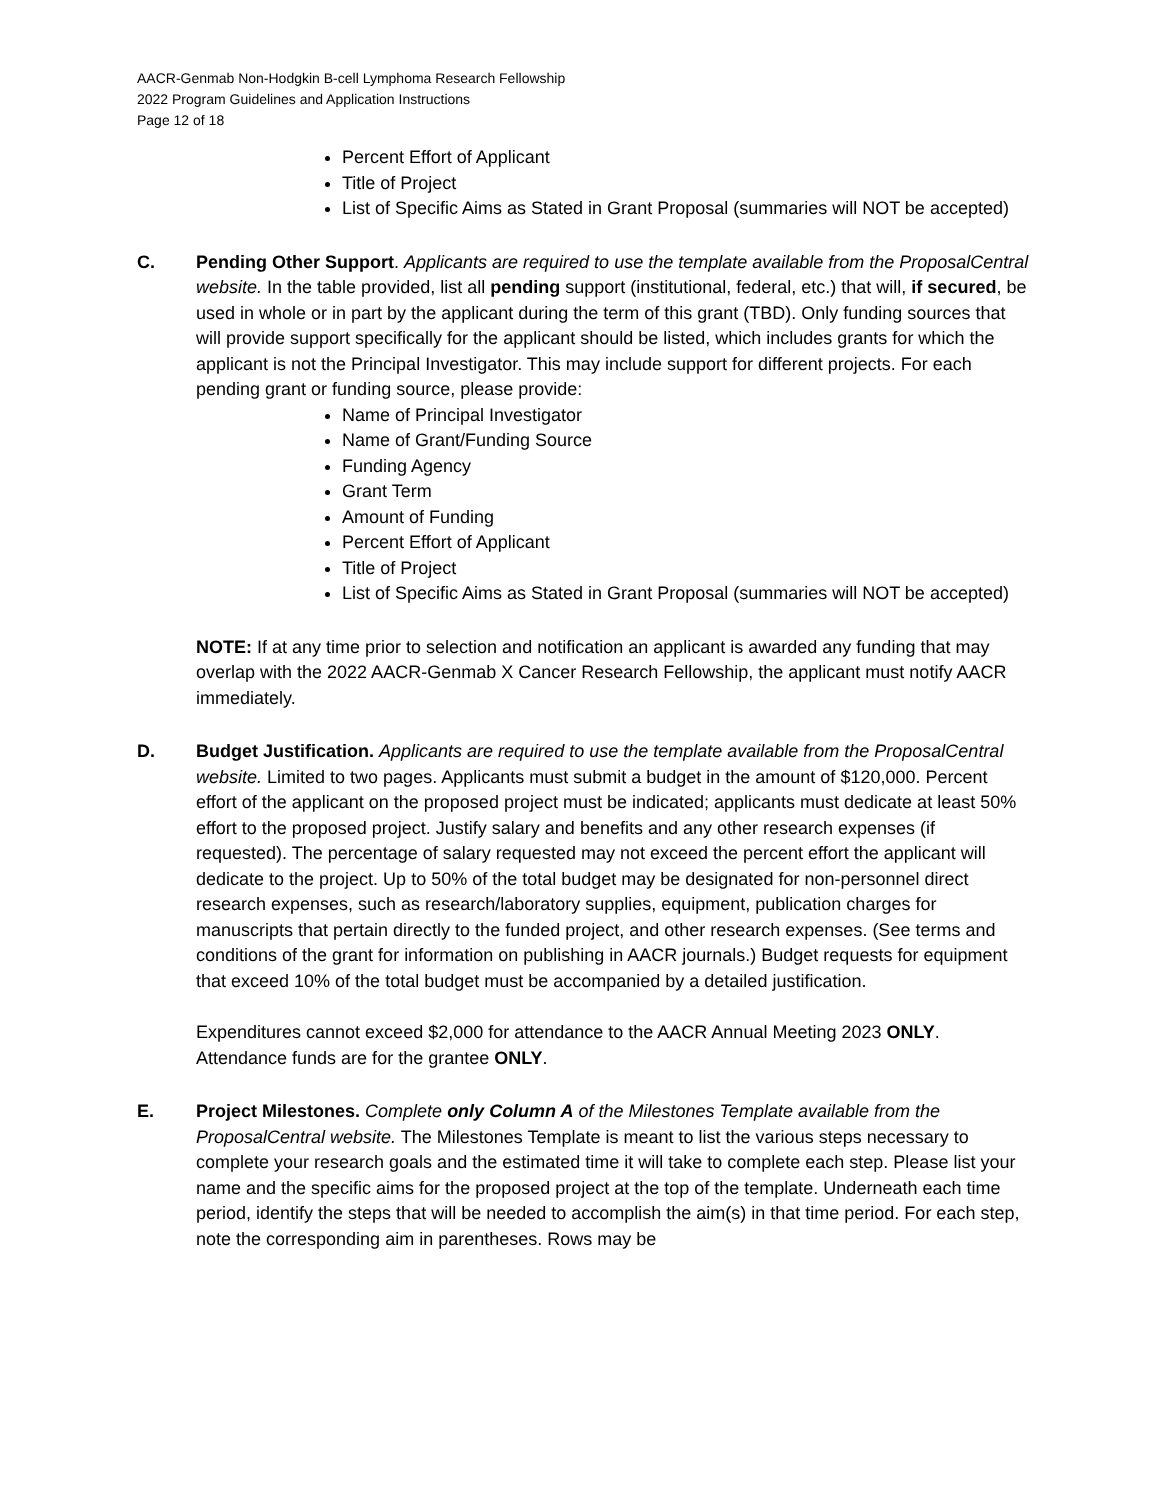AACR-Genmab Non-Hodgkin B-cell Lymphoma Research Fellowship
2022 Program Guidelines and Application Instructions
Page 12 of 18
Percent Effort of Applicant
Title of Project
List of Specific Aims as Stated in Grant Proposal (summaries will NOT be accepted)
C. Pending Other Support. Applicants are required to use the template available from the ProposalCentral website. In the table provided, list all pending support (institutional, federal, etc.) that will, if secured, be used in whole or in part by the applicant during the term of this grant (TBD). Only funding sources that will provide support specifically for the applicant should be listed, which includes grants for which the applicant is not the Principal Investigator. This may include support for different projects. For each pending grant or funding source, please provide:
Name of Principal Investigator
Name of Grant/Funding Source
Funding Agency
Grant Term
Amount of Funding
Percent Effort of Applicant
Title of Project
List of Specific Aims as Stated in Grant Proposal (summaries will NOT be accepted)
NOTE: If at any time prior to selection and notification an applicant is awarded any funding that may overlap with the 2022 AACR-Genmab X Cancer Research Fellowship, the applicant must notify AACR immediately.
D. Budget Justification. Applicants are required to use the template available from the ProposalCentral website. Limited to two pages. Applicants must submit a budget in the amount of $120,000. Percent effort of the applicant on the proposed project must be indicated; applicants must dedicate at least 50% effort to the proposed project. Justify salary and benefits and any other research expenses (if requested). The percentage of salary requested may not exceed the percent effort the applicant will dedicate to the project. Up to 50% of the total budget may be designated for non-personnel direct research expenses, such as research/laboratory supplies, equipment, publication charges for manuscripts that pertain directly to the funded project, and other research expenses. (See terms and conditions of the grant for information on publishing in AACR journals.) Budget requests for equipment that exceed 10% of the total budget must be accompanied by a detailed justification.
Expenditures cannot exceed $2,000 for attendance to the AACR Annual Meeting 2023 ONLY. Attendance funds are for the grantee ONLY.
E. Project Milestones. Complete only Column A of the Milestones Template available from the ProposalCentral website. The Milestones Template is meant to list the various steps necessary to complete your research goals and the estimated time it will take to complete each step. Please list your name and the specific aims for the proposed project at the top of the template. Underneath each time period, identify the steps that will be needed to accomplish the aim(s) in that time period. For each step, note the corresponding aim in parentheses. Rows may be